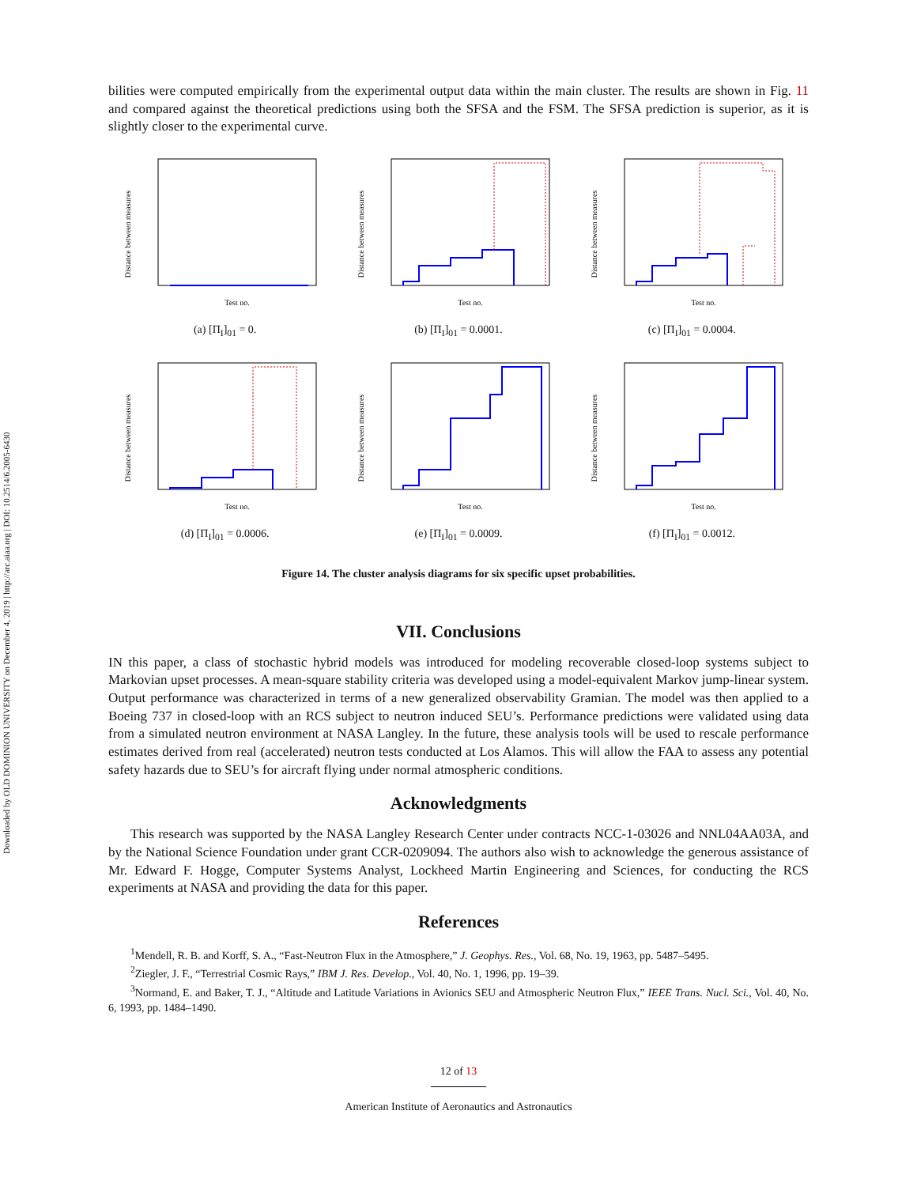Downloaded by OLD DOMINION UNIVERSITY on December 4, 2019 | http://arc.aiaa.org | DOI: 10.2514/6.2005-6430
bilities were computed empirically from the experimental output data within the main cluster. The results are shown in Fig. 11 and compared against the theoretical predictions using both the SFSA and the FSM. The SFSA prediction is superior, as it is slightly closer to the experimental curve.
Distance between measures
Test no.
(a) [Π<sub>I</sub>]<sub>01</sub> = 0.
Distance between measures
Test no.
(b) [Π<sub>I</sub>]<sub>01</sub> = 0.0001.
Distance between measures
Test no.
(c) [Π<sub>I</sub>]<sub>01</sub> = 0.0004.
Distance between measures
Test no.
(d) [Π<sub>I</sub>]<sub>01</sub> = 0.0006.
Distance between measures
Test no.
(e) [Π<sub>I</sub>]<sub>01</sub> = 0.0009.
Distance between measures
Test no.
(f) [Π<sub>I</sub>]<sub>01</sub> = 0.0012.
Figure 14. The cluster analysis diagrams for six specific upset probabilities.
VII. Conclusions
IN this paper, a class of stochastic hybrid models was introduced for modeling recoverable closed-loop systems subject to Markovian upset processes. A mean-square stability criteria was developed using a model-equivalent Markov jump-linear system. Output performance was characterized in terms of a new generalized observability Gramian. The model was then applied to a Boeing 737 in closed-loop with an RCS subject to neutron induced SEU’s. Performance predictions were validated using data from a simulated neutron environment at NASA Langley. In the future, these analysis tools will be used to rescale performance estimates derived from real (accelerated) neutron tests conducted at Los Alamos. This will allow the FAA to assess any potential safety hazards due to SEU’s for aircraft flying under normal atmospheric conditions.
Acknowledgments
This research was supported by the NASA Langley Research Center under contracts NCC-1-03026 and NNL04AA03A, and by the National Science Foundation under grant CCR-0209094. The authors also wish to acknowledge the generous assistance of Mr. Edward F. Hogge, Computer Systems Analyst, Lockheed Martin Engineering and Sciences, for conducting the RCS experiments at NASA and providing the data for this paper.
References
<sup>1</sup> Mendell, R. B. and Korff, S. A., “Fast-Neutron Flux in the Atmosphere,” J. Geophys. Res., Vol. 68, No. 19, 1963, pp. 5487–5495.
<sup>2</sup> Ziegler, J. F., “Terrestrial Cosmic Rays,” IBM J. Res. Develop., Vol. 40, No. 1, 1996, pp. 19–39.
<sup>3</sup> Normand, E. and Baker, T. J., “Altitude and Latitude Variations in Avionics SEU and Atmospheric Neutron Flux,” IEEE Trans. Nucl. Sci., Vol. 40, No. 6, 1993, pp. 1484–1490.
12 of 13
American Institute of Aeronautics and Astronautics